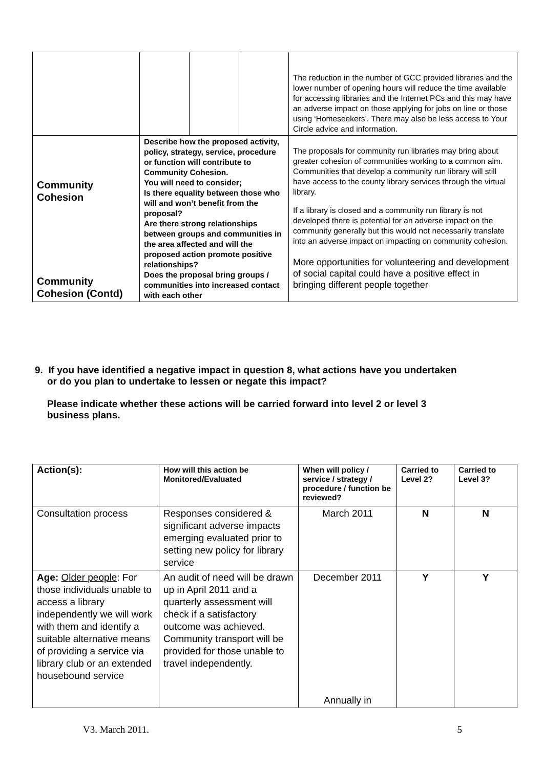| | | | | The reduction in the number of GCC provided libraries and the lower number of opening hours will reduce the time available for accessing libraries and the Internet PCs and this may have an adverse impact on those applying for jobs on line or those using ‘Homeseekers’. There may also be less access to Your Circle advice and information. |
| Community Cohesion Community Cohesion (Contd) | Describe how the proposed activity, policy, strategy, service, procedure or function will contribute to Community Cohesion. You will need to consider; Is there equality between those who will and won’t benefit from the proposal? Are there strong relationships between groups and communities in the area affected and will the proposed action promote positive relationships? Does the proposal bring groups / communities into increased contact with each other | | | The proposals for community run libraries may bring about greater cohesion of communities working to a common aim. Communities that develop a community run library will still have access to the county library services through the virtual library. If a library is closed and a community run library is not developed there is potential for an adverse impact on the community generally but this would not necessarily translate into an adverse impact on impacting on community cohesion. More opportunities for volunteering and development of social capital could have a positive effect in bringing different people together |
9. If you have identified a negative impact in question 8, what actions have you undertaken or do you plan to undertake to lessen or negate this impact?
Please indicate whether these actions will be carried forward into level 2 or level 3 business plans.
| Action(s): | How will this action be Monitored/Evaluated | When will policy / service / strategy / procedure / function be reviewed? | Carried to Level 2? | Carried to Level 3? |
| --- | --- | --- | --- | --- |
| Consultation process | Responses considered & significant adverse impacts emerging evaluated prior to setting new policy for library service | March 2011 | N | N |
| Age: Older people : For those individuals unable to access a library independently we will work with them and identify a suitable alternative means of providing a service via library club or an extended housebound service | An audit of need will be drawn up in April 2011 and a quarterly assessment will check if a satisfactory outcome was achieved. Community transport will be provided for those unable to travel independently. | December 2011 Annually in | Y | Y |
V3. March 2011. 5